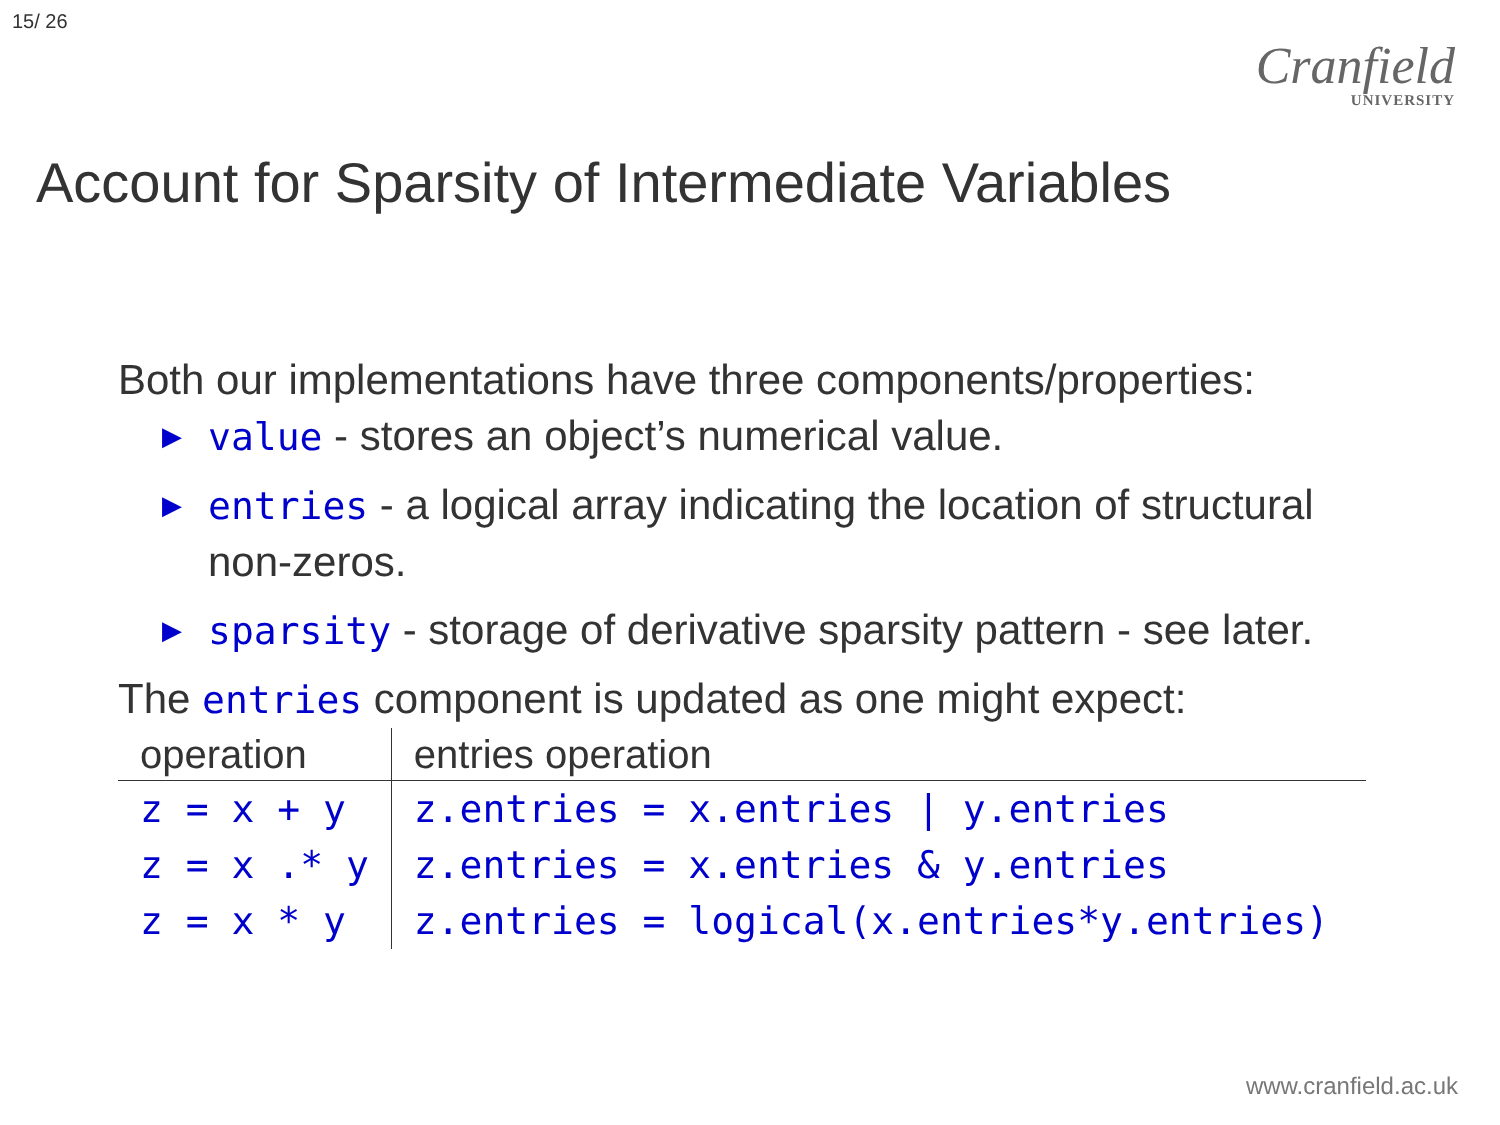15/ 26
Cranfield
UNIVERSITY
Account for Sparsity of Intermediate Variables
Both our implementations have three components/properties:
▶ value - stores an object’s numerical value.
▶ entries - a logical array indicating the location of structural non-zeros.
▶ sparsity - storage of derivative sparsity pattern - see later.
The entries component is updated as one might expect:
| operation | entries operation |
| --- | --- |
| z = x + y | z.entries = x.entries / y.entries |
| z = x .* y | z.entries = x.entries & y.entries |
| z = x * y | z.entries = logical(x.entries*y.entries) |
www.cranfield.ac.uk